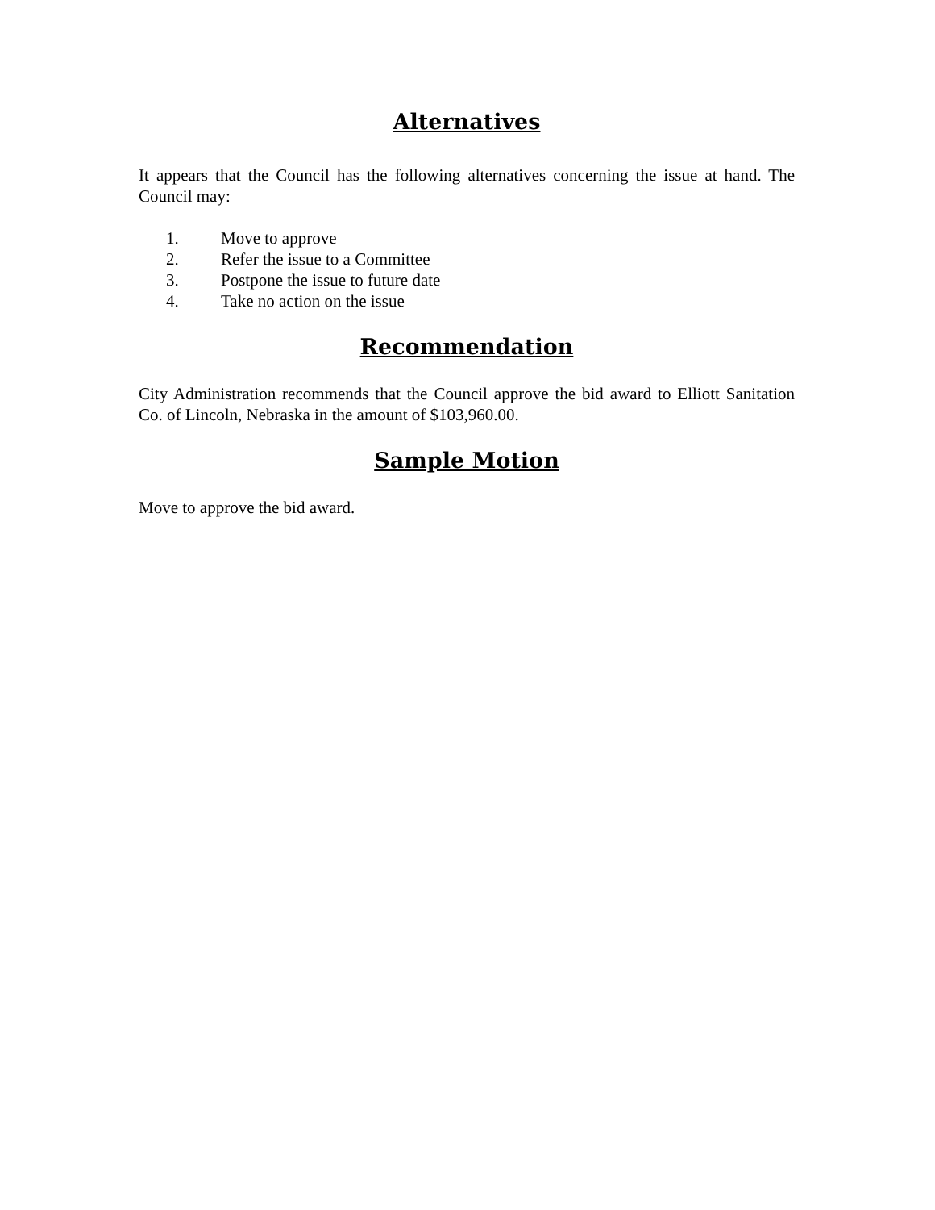Alternatives
It appears that the Council has the following alternatives concerning the issue at hand. The Council may:
1. Move to approve
2. Refer the issue to a Committee
3. Postpone the issue to future date
4. Take no action on the issue
Recommendation
City Administration recommends that the Council approve the bid award to Elliott Sanitation Co. of Lincoln, Nebraska in the amount of $103,960.00.
Sample Motion
Move to approve the bid award.